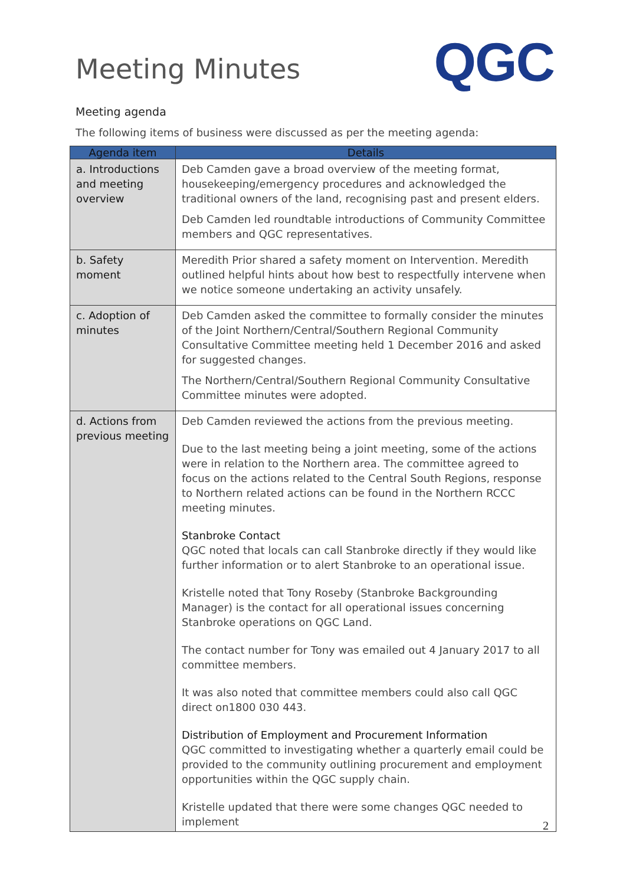Meeting Minutes
QGC
Meeting agenda
The following items of business were discussed as per the meeting agenda:
| Agenda item | Details |
| --- | --- |
| a. Introductions and meeting overview | Deb Camden gave a broad overview of the meeting format, housekeeping/emergency procedures and acknowledged the traditional owners of the land, recognising past and present elders. Deb Camden led roundtable introductions of Community Committee members and QGC representatives. |
| b. Safety moment | Meredith Prior shared a safety moment on Intervention. Meredith outlined helpful hints about how best to respectfully intervene when we notice someone undertaking an activity unsafely. |
| c. Adoption of minutes | Deb Camden asked the committee to formally consider the minutes of the Joint Northern/Central/Southern Regional Community Consultative Committee meeting held 1 December 2016 and asked for suggested changes. The Northern/Central/Southern Regional Community Consultative Committee minutes were adopted. |
| d. Actions from previous meeting | Deb Camden reviewed the actions from the previous meeting. Due to the last meeting being a joint meeting, some of the actions were in relation to the Northern area. The committee agreed to focus on the actions related to the Central South Regions, response to Northern related actions can be found in the Northern RCCC meeting minutes. Stanbroke Contact QGC noted that locals can call Stanbroke directly if they would like further information or to alert Stanbroke to an operational issue. Kristelle noted that Tony Roseby (Stanbroke Backgrounding Manager) is the contact for all operational issues concerning Stanbroke operations on QGC Land. The contact number for Tony was emailed out 4 January 2017 to all committee members. It was also noted that committee members could also call QGC direct on1800 030 443. Distribution of Employment and Procurement Information QGC committed to investigating whether a quarterly email could be provided to the community outlining procurement and employment opportunities within the QGC supply chain. Kristelle updated that there were some changes QGC needed to implement |
2